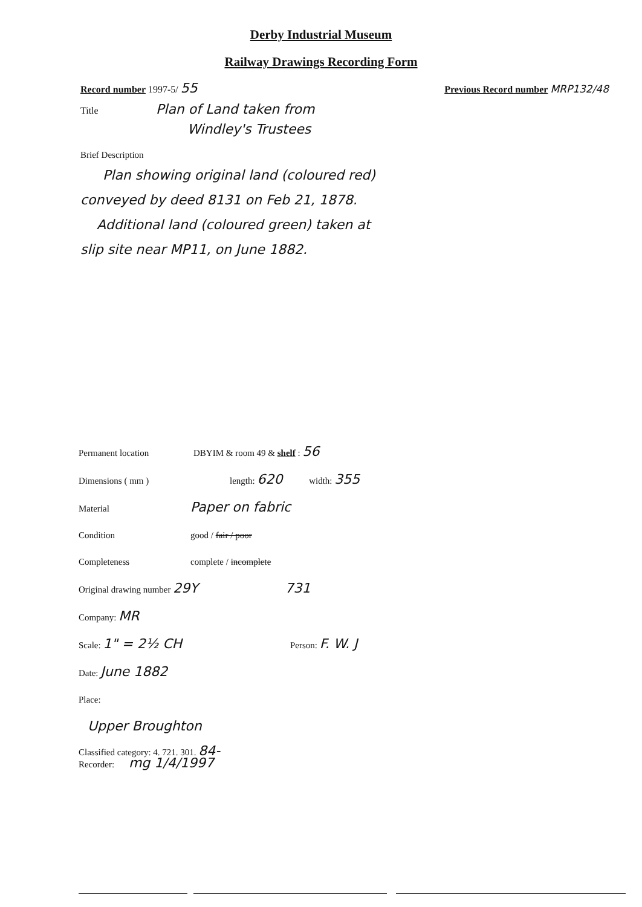Derby Industrial Museum
Railway Drawings Recording Form
Record number 1997-5/ 55 Previous Record number MRP132/48
Title Plan of Land taken from
Windley's Trustees
Brief Description
Plan showing original land (coloured red)
conveyed by deed 8131 on Feb 21, 1878.
Additional land (coloured green) taken at
slip site near MP11, on June 1882.
Permanent location DBYIM & room 49 & shelf : 56
Dimensions ( mm ) length: 620 width: 355
Material Paper on fabric
Condition good / fair / poor
Completeness complete / incomplete
Original drawing number 29Y 731
Company: MR
Scale: 1" = 2½ CH Person: F. W. J
Date: June 1882
Place:
Upper Broughton
Classified category: 4. 721. 301. 84-
Recorder: mg 1/4/1997